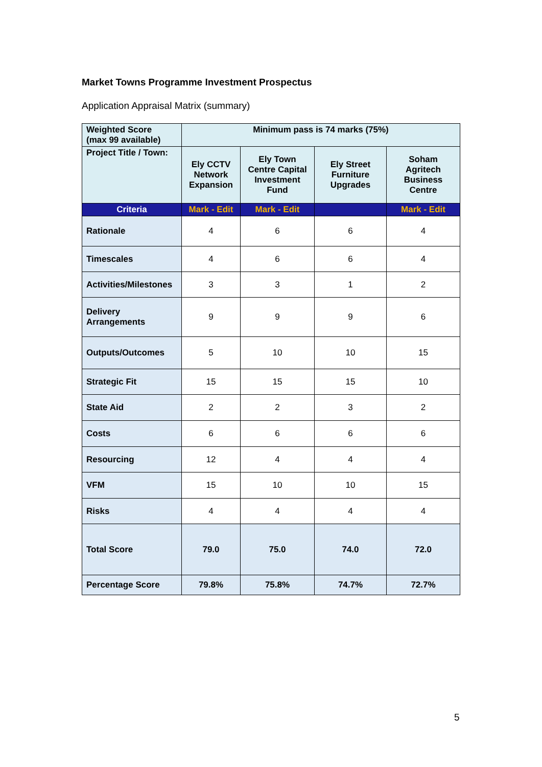Market Towns Programme Investment Prospectus
Application Appraisal Matrix (summary)
| Weighted Score (max 99 available) | Minimum pass is 74 marks (75%) | | | |
| Project Title / Town: | Ely CCTV Network Expansion | Ely Town Centre Capital Investment Fund | Ely Street Furniture Upgrades | Soham Agritech Business Centre |
| Criteria | Mark - Edit | Mark - Edit | | Mark - Edit |
| Rationale | 4 | 6 | 6 | 4 |
| Timescales | 4 | 6 | 6 | 4 |
| Activities/Milestones | 3 | 3 | 1 | 2 |
| Delivery Arrangements | 9 | 9 | 9 | 6 |
| Outputs/Outcomes | 5 | 10 | 10 | 15 |
| Strategic Fit | 15 | 15 | 15 | 10 |
| State Aid | 2 | 2 | 3 | 2 |
| Costs | 6 | 6 | 6 | 6 |
| Resourcing | 12 | 4 | 4 | 4 |
| VFM | 15 | 10 | 10 | 15 |
| Risks | 4 | 4 | 4 | 4 |
| Total Score | 79.0 | 75.0 | 74.0 | 72.0 |
| Percentage Score | 79.8% | 75.8% | 74.7% | 72.7% |
5